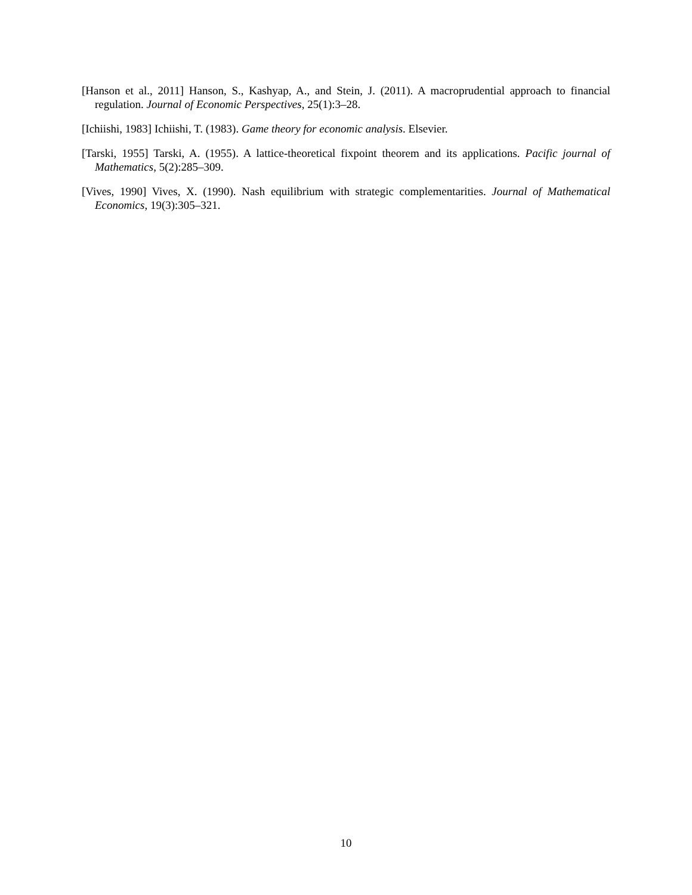[Hanson et al., 2011] Hanson, S., Kashyap, A., and Stein, J. (2011). A macroprudential approach to financial regulation. Journal of Economic Perspectives, 25(1):3–28.
[Ichiishi, 1983] Ichiishi, T. (1983). Game theory for economic analysis. Elsevier.
[Tarski, 1955] Tarski, A. (1955). A lattice-theoretical fixpoint theorem and its applications. Pacific journal of Mathematics, 5(2):285–309.
[Vives, 1990] Vives, X. (1990). Nash equilibrium with strategic complementarities. Journal of Mathematical Economics, 19(3):305–321.
10